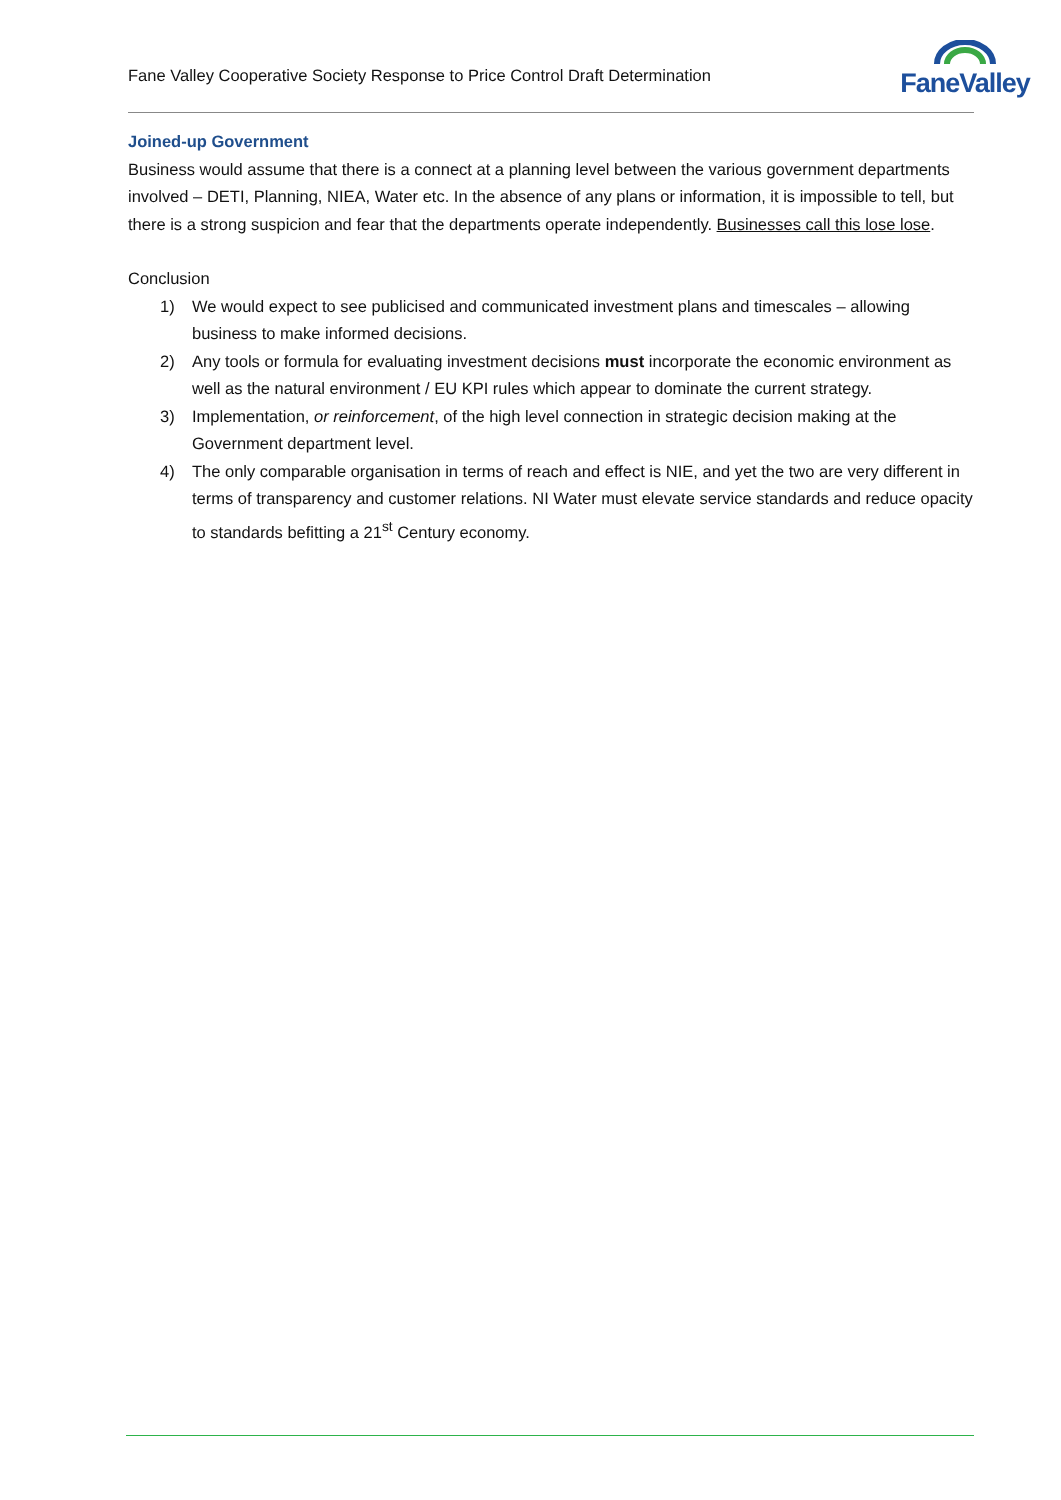Fane Valley Cooperative Society Response to Price Control Draft Determination
FaneValley
Joined-up Government
Business would assume that there is a connect at a planning level between the various government departments involved – DETI, Planning, NIEA, Water etc. In the absence of any plans or information, it is impossible to tell, but there is a strong suspicion and fear that the departments operate independently. Businesses call this lose lose.
Conclusion
1) We would expect to see publicised and communicated investment plans and timescales – allowing business to make informed decisions.
2) Any tools or formula for evaluating investment decisions must incorporate the economic environment as well as the natural environment / EU KPI rules which appear to dominate the current strategy.
3) Implementation, or reinforcement, of the high level connection in strategic decision making at the Government department level.
4) The only comparable organisation in terms of reach and effect is NIE, and yet the two are very different in terms of transparency and customer relations. NI Water must elevate service standards and reduce opacity to standards befitting a 21<sup>st</sup> Century economy.